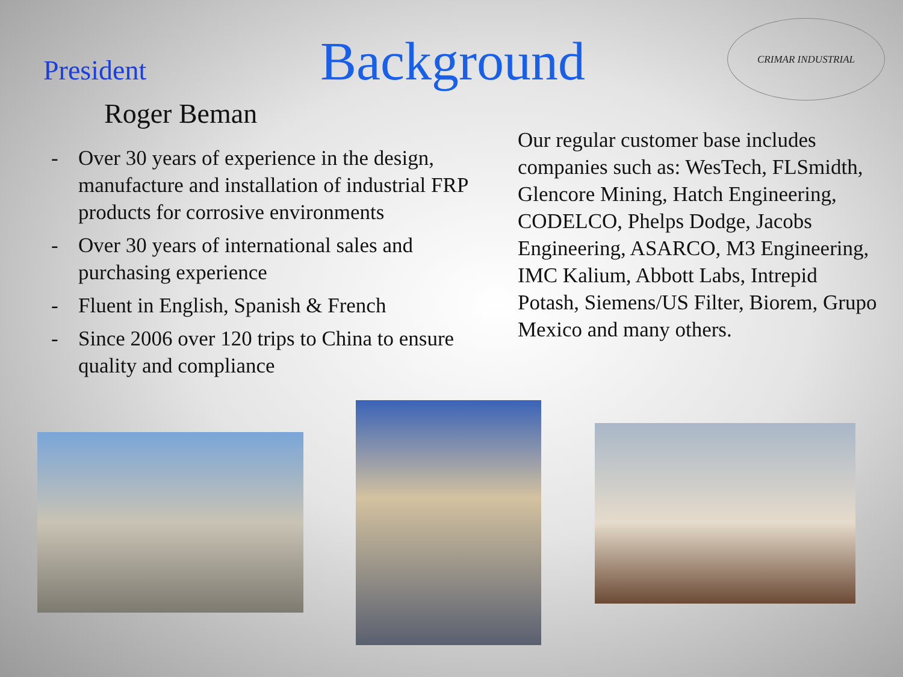President
Background
CRIMAR INDUSTRIAL
Roger Beman
- Over 30 years of experience in the design, manufacture and installation of industrial FRP products for corrosive environments
- Over 30 years of international sales and purchasing experience
- Fluent in English, Spanish & French
- Since 2006 over 120 trips to China to ensure quality and compliance
Our regular customer base includes companies such as: WesTech, FLSmidth, Glencore Mining, Hatch Engineering, CODELCO, Phelps Dodge, Jacobs Engineering, ASARCO, M3 Engineering, IMC Kalium, Abbott Labs, Intrepid Potash, Siemens/US Filter, Biorem, Grupo Mexico and many others.